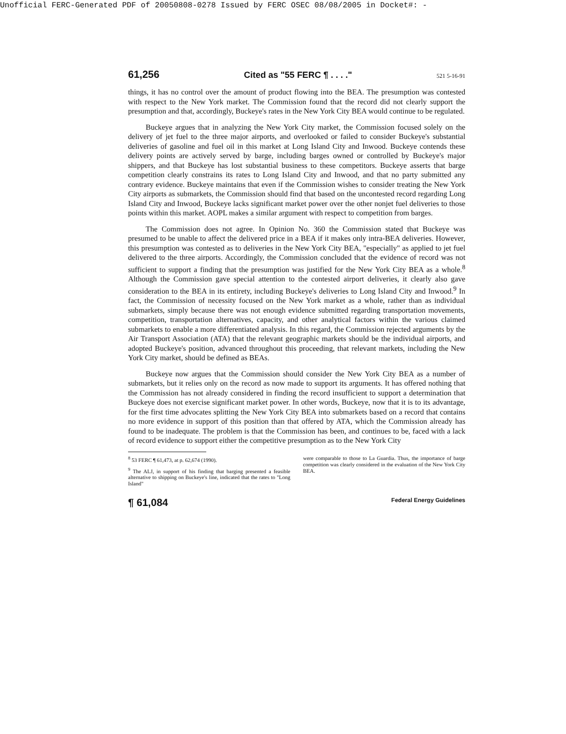Unofficial FERC-Generated PDF of 20050808-0278 Issued by FERC OSEC 08/08/2005 in Docket#: -
61,256 Cited as "55 FERC ¶ . . . ." 521 5-16-91
things, it has no control over the amount of product flowing into the BEA. The presumption was contested with respect to the New York market. The Commission found that the record did not clearly support the presumption and that, accordingly, Buckeye's rates in the New York City BEA would continue to be regulated.
Buckeye argues that in analyzing the New York City market, the Commission focused solely on the delivery of jet fuel to the three major airports, and overlooked or failed to consider Buckeye's substantial deliveries of gasoline and fuel oil in this market at Long Island City and Inwood. Buckeye contends these delivery points are actively served by barge, including barges owned or controlled by Buckeye's major shippers, and that Buckeye has lost substantial business to these competitors. Buckeye asserts that barge competition clearly constrains its rates to Long Island City and Inwood, and that no party submitted any contrary evidence. Buckeye maintains that even if the Commission wishes to consider treating the New York City airports as submarkets, the Commission should find that based on the uncontested record regarding Long Island City and Inwood, Buckeye lacks significant market power over the other nonjet fuel deliveries to those points within this market. AOPL makes a similar argument with respect to competition from barges.
The Commission does not agree. In Opinion No. 360 the Commission stated that Buckeye was presumed to be unable to affect the delivered price in a BEA if it makes only intra-BEA deliveries. However, this presumption was contested as to deliveries in the New York City BEA, "especially" as applied to jet fuel delivered to the three airports. Accordingly, the Commission concluded that the evidence of record was not sufficient to support a finding that the presumption was justified for the New York City BEA as a whole.<sup>8</sup> Although the Commission gave special attention to the contested airport deliveries, it clearly also gave consideration to the BEA in its entirety, including Buckeye's deliveries to Long Island City and Inwood.<sup>9</sup> In fact, the Commission of necessity focused on the New York market as a whole, rather than as individual submarkets, simply because there was not enough evidence submitted regarding transportation movements, competition, transportation alternatives, capacity, and other analytical factors within the various claimed submarkets to enable a more differentiated analysis. In this regard, the Commission rejected arguments by the Air Transport Association (ATA) that the relevant geographic markets should be the individual airports, and adopted Buckeye's position, advanced throughout this proceeding, that relevant markets, including the New York City market, should be defined as BEAs.
Buckeye now argues that the Commission should consider the New York City BEA as a number of submarkets, but it relies only on the record as now made to support its arguments. It has offered nothing that the Commission has not already considered in finding the record insufficient to support a determination that Buckeye does not exercise significant market power. In other words, Buckeye, now that it is to its advantage, for the first time advocates splitting the New York City BEA into submarkets based on a record that contains no more evidence in support of this position than that offered by ATA, which the Commission already has found to be inadequate. The problem is that the Commission has been, and continues to be, faced with a lack of record evidence to support either the competitive presumption as to the New York City
<sup>8</sup> 53 FERC ¶ 61,473, at p. 62,674 (1990).
<sup>9</sup> The ALJ, in support of his finding that barging presented a feasible alternative to shipping on Buckeye's line, indicated that the rates to "Long Island"
were comparable to those to La Guardia. Thus, the importance of barge competition was clearly considered in the evaluation of the New York City BEA.
¶ 61,084 Federal Energy Guidelines